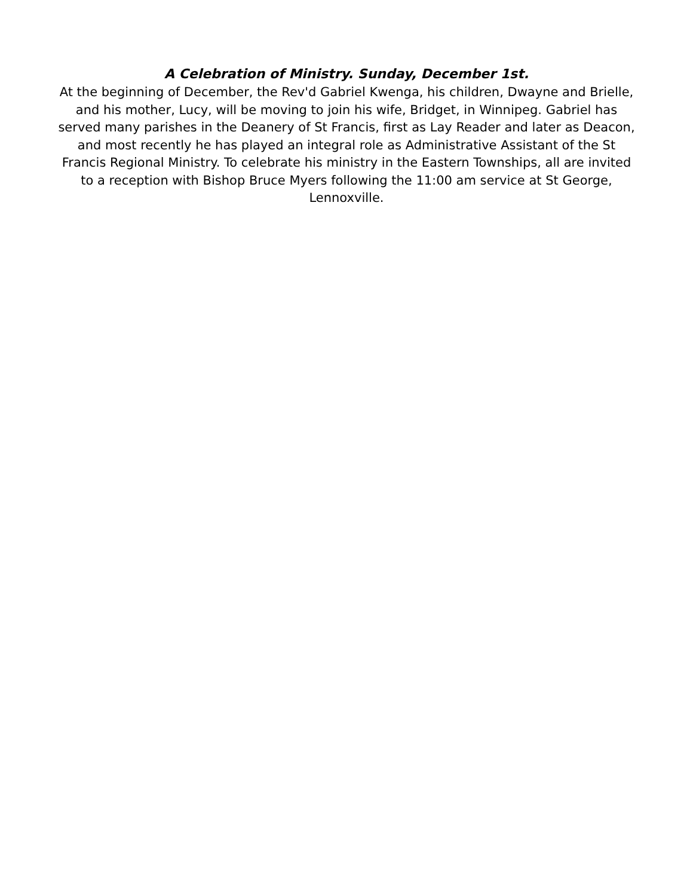A Celebration of Ministry. Sunday, December 1st.
At the beginning of December, the Rev'd Gabriel Kwenga, his children, Dwayne and Brielle, and his mother, Lucy, will be moving to join his wife, Bridget, in Winnipeg. Gabriel has served many parishes in the Deanery of St Francis, first as Lay Reader and later as Deacon, and most recently he has played an integral role as Administrative Assistant of the St Francis Regional Ministry. To celebrate his ministry in the Eastern Townships, all are invited to a reception with Bishop Bruce Myers following the 11:00 am service at St George, Lennoxville.